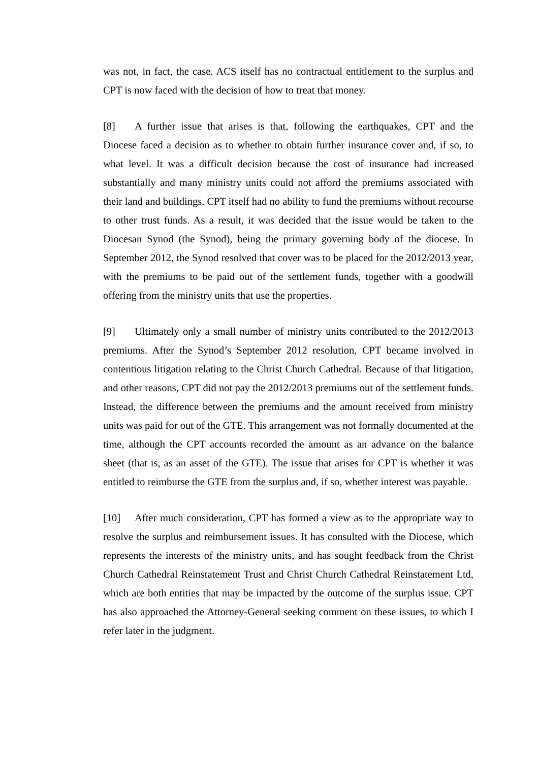was not, in fact, the case. ACS itself has no contractual entitlement to the surplus and CPT is now faced with the decision of how to treat that money.
[8] A further issue that arises is that, following the earthquakes, CPT and the Diocese faced a decision as to whether to obtain further insurance cover and, if so, to what level. It was a difficult decision because the cost of insurance had increased substantially and many ministry units could not afford the premiums associated with their land and buildings. CPT itself had no ability to fund the premiums without recourse to other trust funds. As a result, it was decided that the issue would be taken to the Diocesan Synod (the Synod), being the primary governing body of the diocese. In September 2012, the Synod resolved that cover was to be placed for the 2012/2013 year, with the premiums to be paid out of the settlement funds, together with a goodwill offering from the ministry units that use the properties.
[9] Ultimately only a small number of ministry units contributed to the 2012/2013 premiums. After the Synod’s September 2012 resolution, CPT became involved in contentious litigation relating to the Christ Church Cathedral. Because of that litigation, and other reasons, CPT did not pay the 2012/2013 premiums out of the settlement funds. Instead, the difference between the premiums and the amount received from ministry units was paid for out of the GTE. This arrangement was not formally documented at the time, although the CPT accounts recorded the amount as an advance on the balance sheet (that is, as an asset of the GTE). The issue that arises for CPT is whether it was entitled to reimburse the GTE from the surplus and, if so, whether interest was payable.
[10] After much consideration, CPT has formed a view as to the appropriate way to resolve the surplus and reimbursement issues. It has consulted with the Diocese, which represents the interests of the ministry units, and has sought feedback from the Christ Church Cathedral Reinstatement Trust and Christ Church Cathedral Reinstatement Ltd, which are both entities that may be impacted by the outcome of the surplus issue. CPT has also approached the Attorney-General seeking comment on these issues, to which I refer later in the judgment.